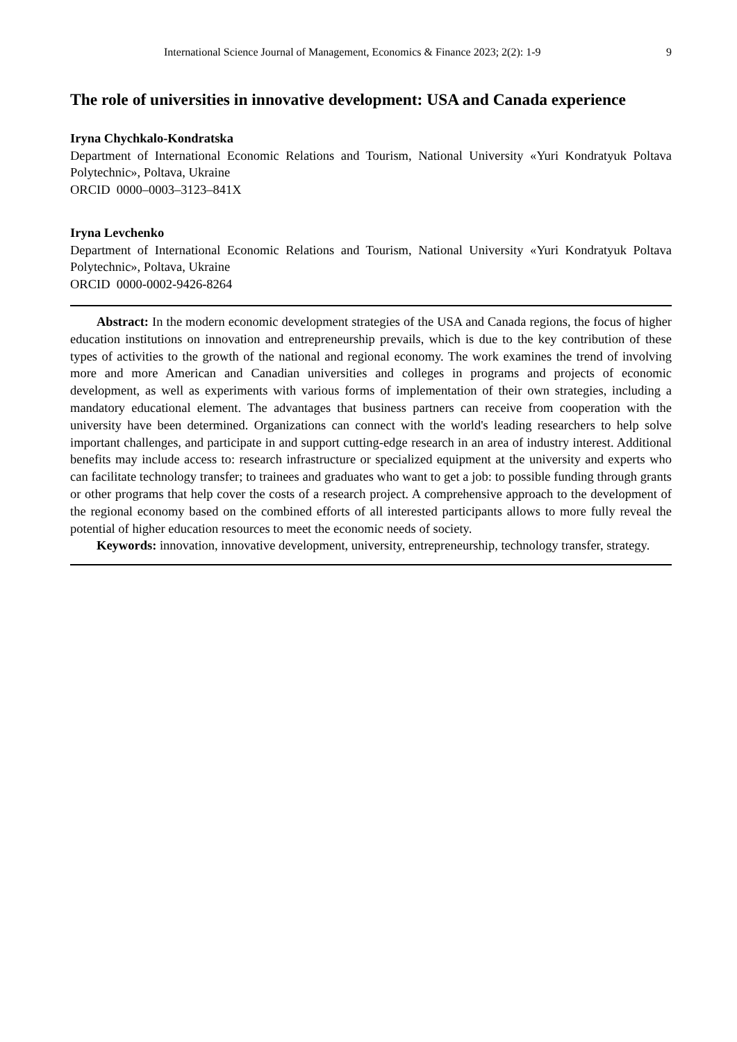International Science Journal of Management, Economics & Finance 2023; 2(2): 1-9 9
The role of universities in innovative development: USA and Canada experience
Iryna Chychkalo-Kondratska
Department of International Economic Relations and Tourism, National University «Yuri Kondratyuk Poltava Polytechnic», Poltava, Ukraine
ORCID 0000–0003–3123–841X
Iryna Levchenko
Department of International Economic Relations and Tourism, National University «Yuri Kondratyuk Poltava Polytechnic», Poltava, Ukraine
ORCID 0000-0002-9426-8264
Abstract: In the modern economic development strategies of the USA and Canada regions, the focus of higher education institutions on innovation and entrepreneurship prevails, which is due to the key contribution of these types of activities to the growth of the national and regional economy. The work examines the trend of involving more and more American and Canadian universities and colleges in programs and projects of economic development, as well as experiments with various forms of implementation of their own strategies, including a mandatory educational element. The advantages that business partners can receive from cooperation with the university have been determined. Organizations can connect with the world's leading researchers to help solve important challenges, and participate in and support cutting-edge research in an area of industry interest. Additional benefits may include access to: research infrastructure or specialized equipment at the university and experts who can facilitate technology transfer; to trainees and graduates who want to get a job: to possible funding through grants or other programs that help cover the costs of a research project. A comprehensive approach to the development of the regional economy based on the combined efforts of all interested participants allows to more fully reveal the potential of higher education resources to meet the economic needs of society.
Keywords: innovation, innovative development, university, entrepreneurship, technology transfer, strategy.